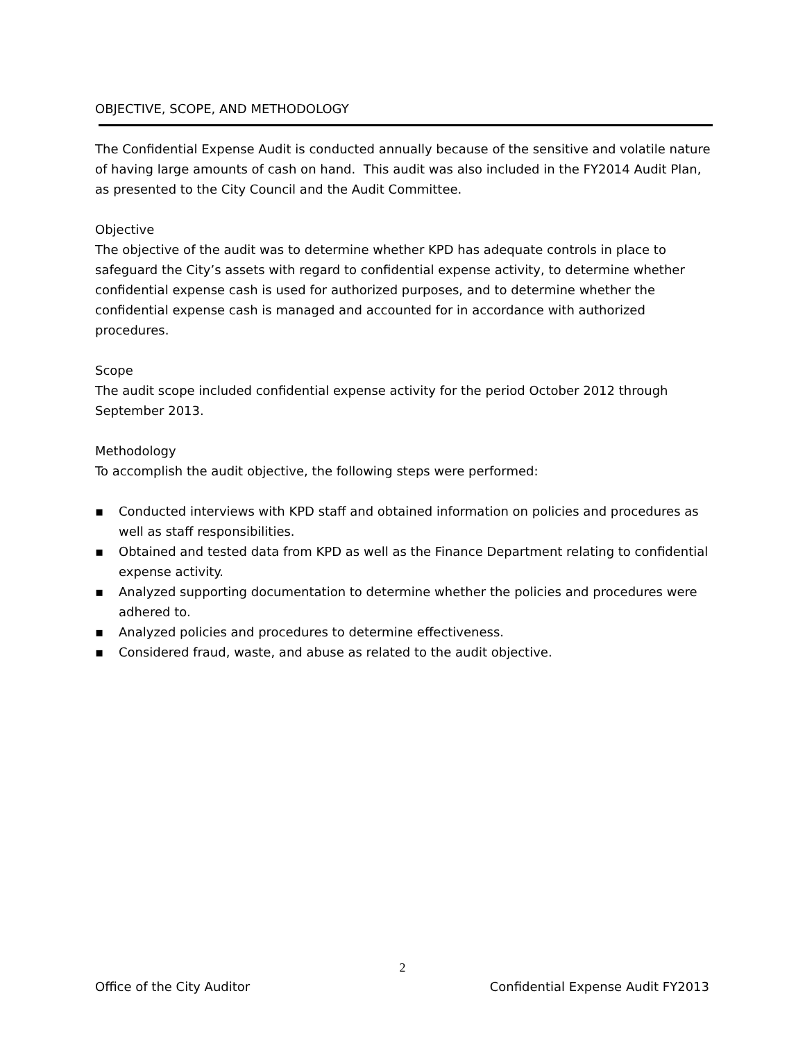OBJECTIVE, SCOPE, AND METHODOLOGY
The Confidential Expense Audit is conducted annually because of the sensitive and volatile nature of having large amounts of cash on hand. This audit was also included in the FY2014 Audit Plan, as presented to the City Council and the Audit Committee.
Objective
The objective of the audit was to determine whether KPD has adequate controls in place to safeguard the City’s assets with regard to confidential expense activity, to determine whether confidential expense cash is used for authorized purposes, and to determine whether the confidential expense cash is managed and accounted for in accordance with authorized procedures.
Scope
The audit scope included confidential expense activity for the period October 2012 through September 2013.
Methodology
To accomplish the audit objective, the following steps were performed:
▪ Conducted interviews with KPD staff and obtained information on policies and procedures as well as staff responsibilities.
▪ Obtained and tested data from KPD as well as the Finance Department relating to confidential expense activity.
▪ Analyzed supporting documentation to determine whether the policies and procedures were adhered to.
▪ Analyzed policies and procedures to determine effectiveness.
▪ Considered fraud, waste, and abuse as related to the audit objective.
2
Office of the City Auditor Confidential Expense Audit FY2013